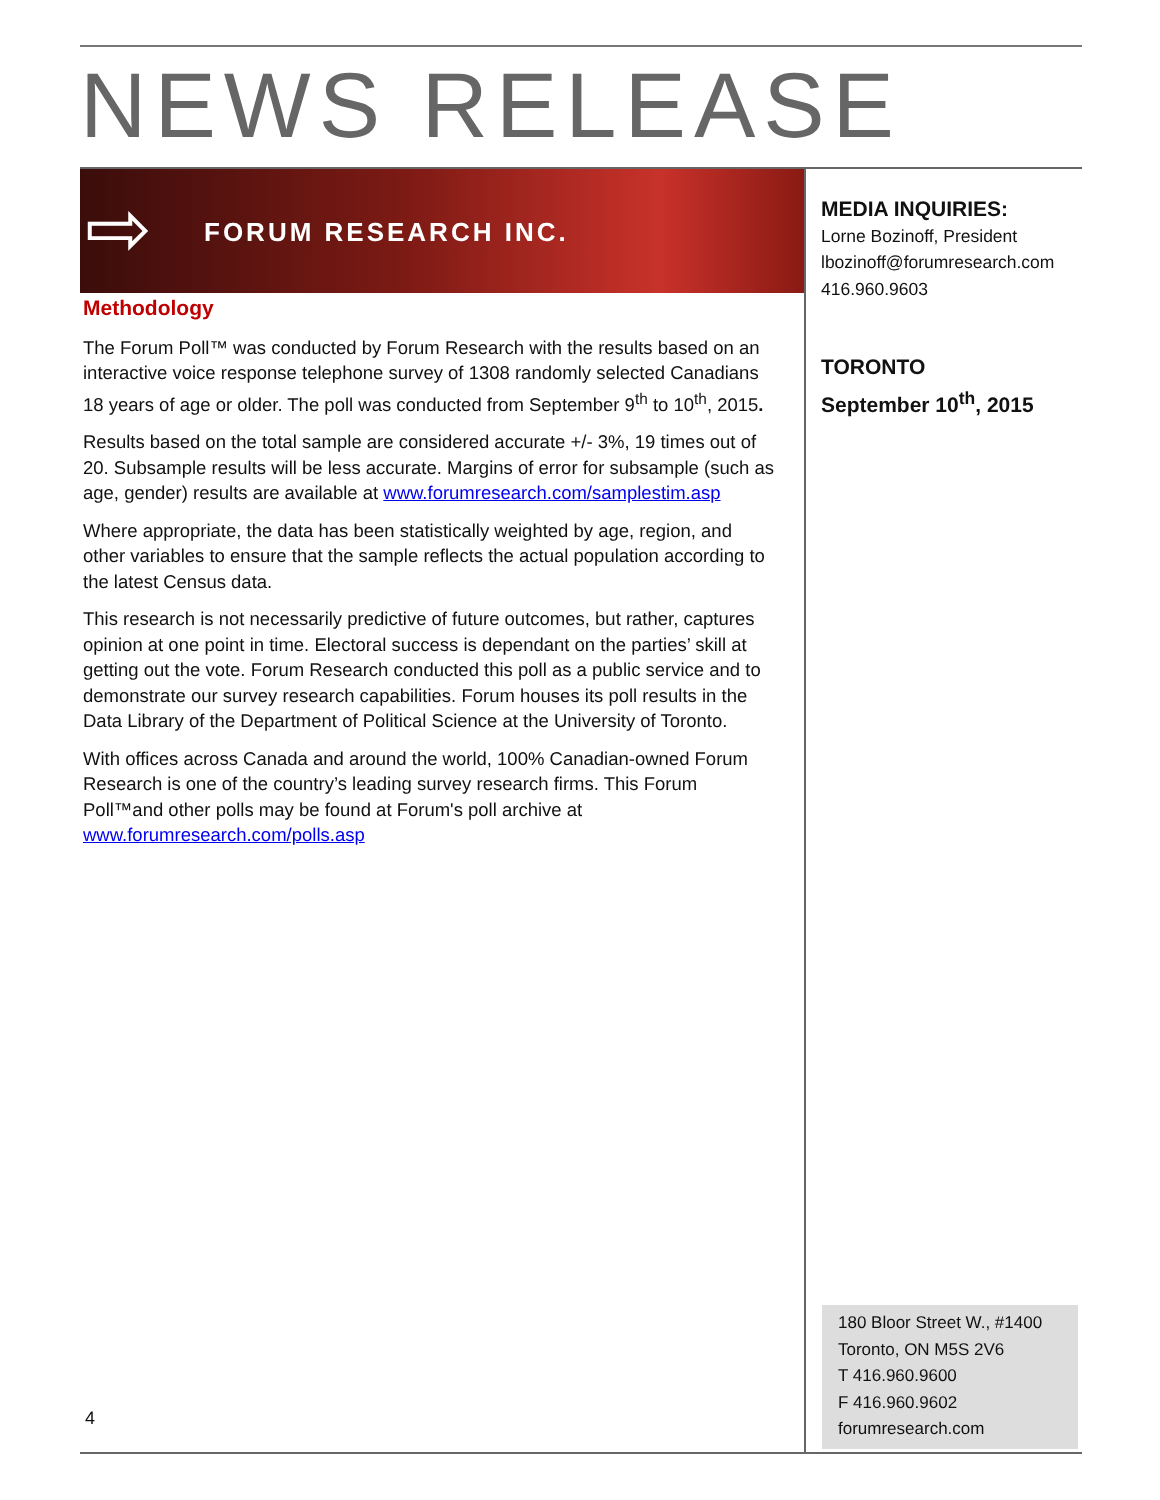NEWS RELEASE
⇨ FORUM RESEARCH INC.
Methodology
The Forum Poll™ was conducted by Forum Research with the results based on an interactive voice response telephone survey of 1308 randomly selected Canadians 18 years of age or older. The poll was conducted from September 9<sup>th</sup> to 10<sup>th</sup>, 2015.
Results based on the total sample are considered accurate +/- 3%, 19 times out of 20. Subsample results will be less accurate. Margins of error for subsample (such as age, gender) results are available at www.forumresearch.com/samplestim.asp
Where appropriate, the data has been statistically weighted by age, region, and other variables to ensure that the sample reflects the actual population according to the latest Census data.
This research is not necessarily predictive of future outcomes, but rather, captures opinion at one point in time. Electoral success is dependant on the parties’ skill at getting out the vote. Forum Research conducted this poll as a public service and to demonstrate our survey research capabilities. Forum houses its poll results in the Data Library of the Department of Political Science at the University of Toronto.
With offices across Canada and around the world, 100% Canadian-owned Forum Research is one of the country’s leading survey research firms. This Forum Poll™and other polls may be found at Forum's poll archive at www.forumresearch.com/polls.asp
MEDIA INQUIRIES:
Lorne Bozinoff, President
lbozinoff@forumresearch.com
416.960.9603
TORONTO
September 10<sup>th</sup>, 2015
180 Bloor Street W., #1400
Toronto, ON M5S 2V6
T 416.960.9600
F 416.960.9602
forumresearch.com
4